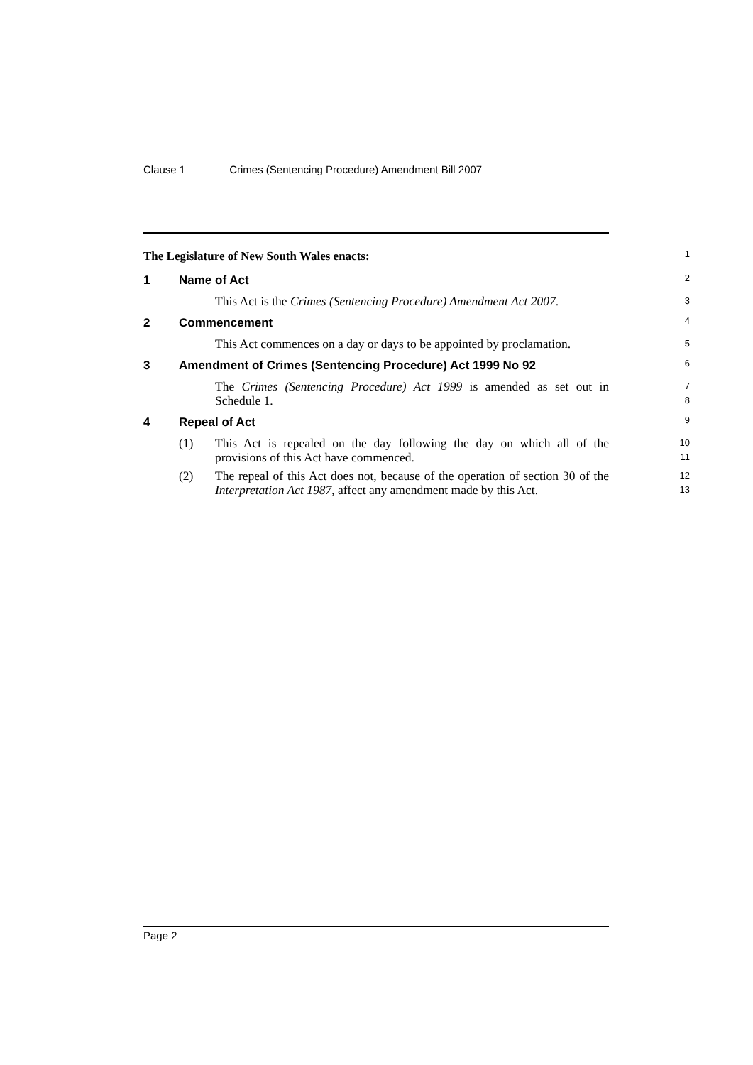Clause 1 Crimes (Sentencing Procedure) Amendment Bill 2007
The Legislature of New South Wales enacts:
1
1 Name of Act
2
This Act is the Crimes (Sentencing Procedure) Amendment Act 2007.
3
2 Commencement
4
This Act commences on a day or days to be appointed by proclamation.
5
3 Amendment of Crimes (Sentencing Procedure) Act 1999 No 92
6
The Crimes (Sentencing Procedure) Act 1999 is amended as set out in Schedule 1.
7
8
4 Repeal of Act
9
(1) This Act is repealed on the day following the day on which all of the provisions of this Act have commenced.
10
11
(2) The repeal of this Act does not, because of the operation of section 30 of the Interpretation Act 1987, affect any amendment made by this Act.
12
13
Page 2